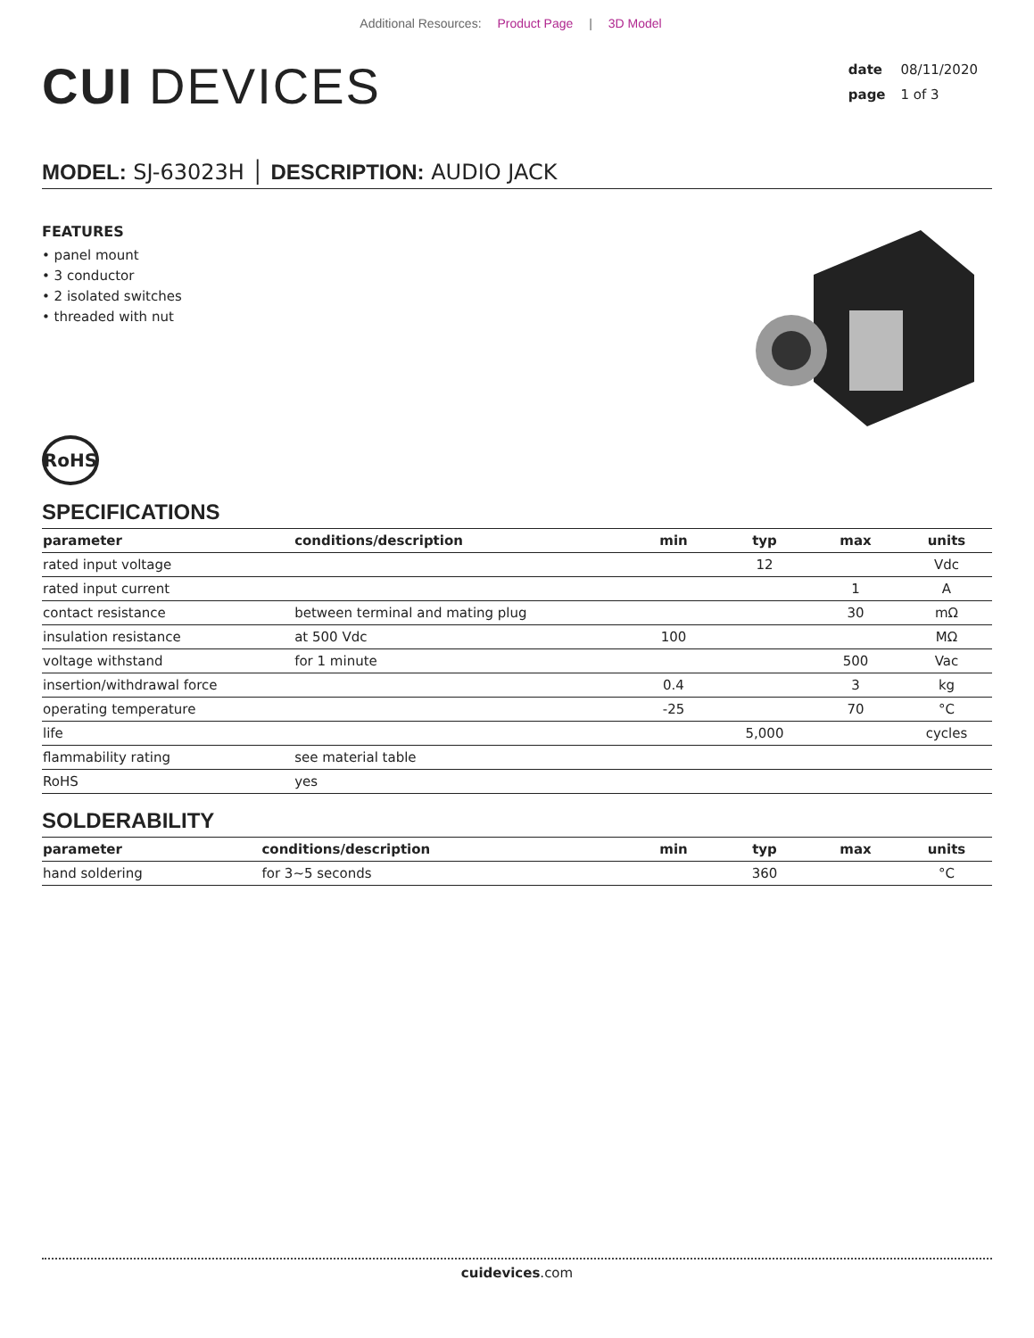Additional Resources: Product Page | 3D Model
CUI DEVICES
date 08/11/2020
page 1 of 3
MODEL: SJ-63023H │ DESCRIPTION: AUDIO JACK
FEATURES
• panel mount
• 3 conductor
• 2 isolated switches
• threaded with nut
RoHS
SPECIFICATIONS
| parameter | conditions/description | min | typ | max | units |
| --- | --- | --- | --- | --- | --- |
| rated input voltage | | | 12 | | Vdc |
| rated input current | | | | 1 | A |
| contact resistance | between terminal and mating plug | | | 30 | mΩ |
| insulation resistance | at 500 Vdc | 100 | | | MΩ |
| voltage withstand | for 1 minute | | | 500 | Vac |
| insertion/withdrawal force | | 0.4 | | 3 | kg |
| operating temperature | | -25 | | 70 | °C |
| life | | | 5,000 | | cycles |
| flammability rating | see material table | | | | |
| RoHS | yes | | | | |
SOLDERABILITY
| parameter | conditions/description | min | typ | max | units |
| --- | --- | --- | --- | --- | --- |
| hand soldering | for 3~5 seconds | | 360 | | °C |
cuidevices.com